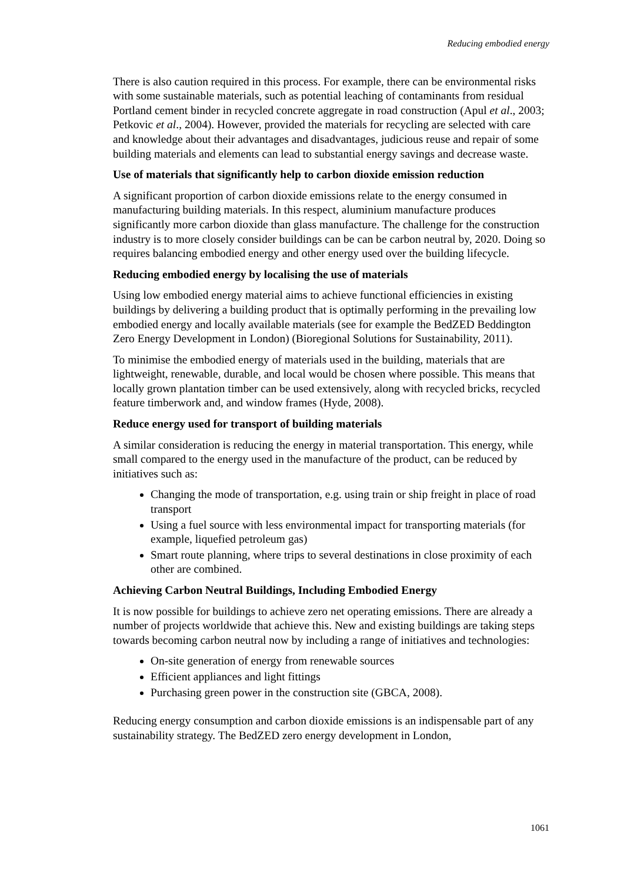Reducing embodied energy
There is also caution required in this process. For example, there can be environmental risks with some sustainable materials, such as potential leaching of contaminants from residual Portland cement binder in recycled concrete aggregate in road construction (Apul et al., 2003; Petkovic et al., 2004). However, provided the materials for recycling are selected with care and knowledge about their advantages and disadvantages, judicious reuse and repair of some building materials and elements can lead to substantial energy savings and decrease waste.
Use of materials that significantly help to carbon dioxide emission reduction
A significant proportion of carbon dioxide emissions relate to the energy consumed in manufacturing building materials. In this respect, aluminium manufacture produces significantly more carbon dioxide than glass manufacture. The challenge for the construction industry is to more closely consider buildings can be can be carbon neutral by, 2020. Doing so requires balancing embodied energy and other energy used over the building lifecycle.
Reducing embodied energy by localising the use of materials
Using low embodied energy material aims to achieve functional efficiencies in existing buildings by delivering a building product that is optimally performing in the prevailing low embodied energy and locally available materials (see for example the BedZED Beddington Zero Energy Development in London) (Bioregional Solutions for Sustainability, 2011).
To minimise the embodied energy of materials used in the building, materials that are lightweight, renewable, durable, and local would be chosen where possible. This means that locally grown plantation timber can be used extensively, along with recycled bricks, recycled feature timberwork and, and window frames (Hyde, 2008).
Reduce energy used for transport of building materials
A similar consideration is reducing the energy in material transportation. This energy, while small compared to the energy used in the manufacture of the product, can be reduced by initiatives such as:
Changing the mode of transportation, e.g. using train or ship freight in place of road transport
Using a fuel source with less environmental impact for transporting materials (for example, liquefied petroleum gas)
Smart route planning, where trips to several destinations in close proximity of each other are combined.
Achieving Carbon Neutral Buildings, Including Embodied Energy
It is now possible for buildings to achieve zero net operating emissions. There are already a number of projects worldwide that achieve this. New and existing buildings are taking steps towards becoming carbon neutral now by including a range of initiatives and technologies:
On-site generation of energy from renewable sources
Efficient appliances and light fittings
Purchasing green power in the construction site (GBCA, 2008).
Reducing energy consumption and carbon dioxide emissions is an indispensable part of any sustainability strategy. The BedZED zero energy development in London,
1061